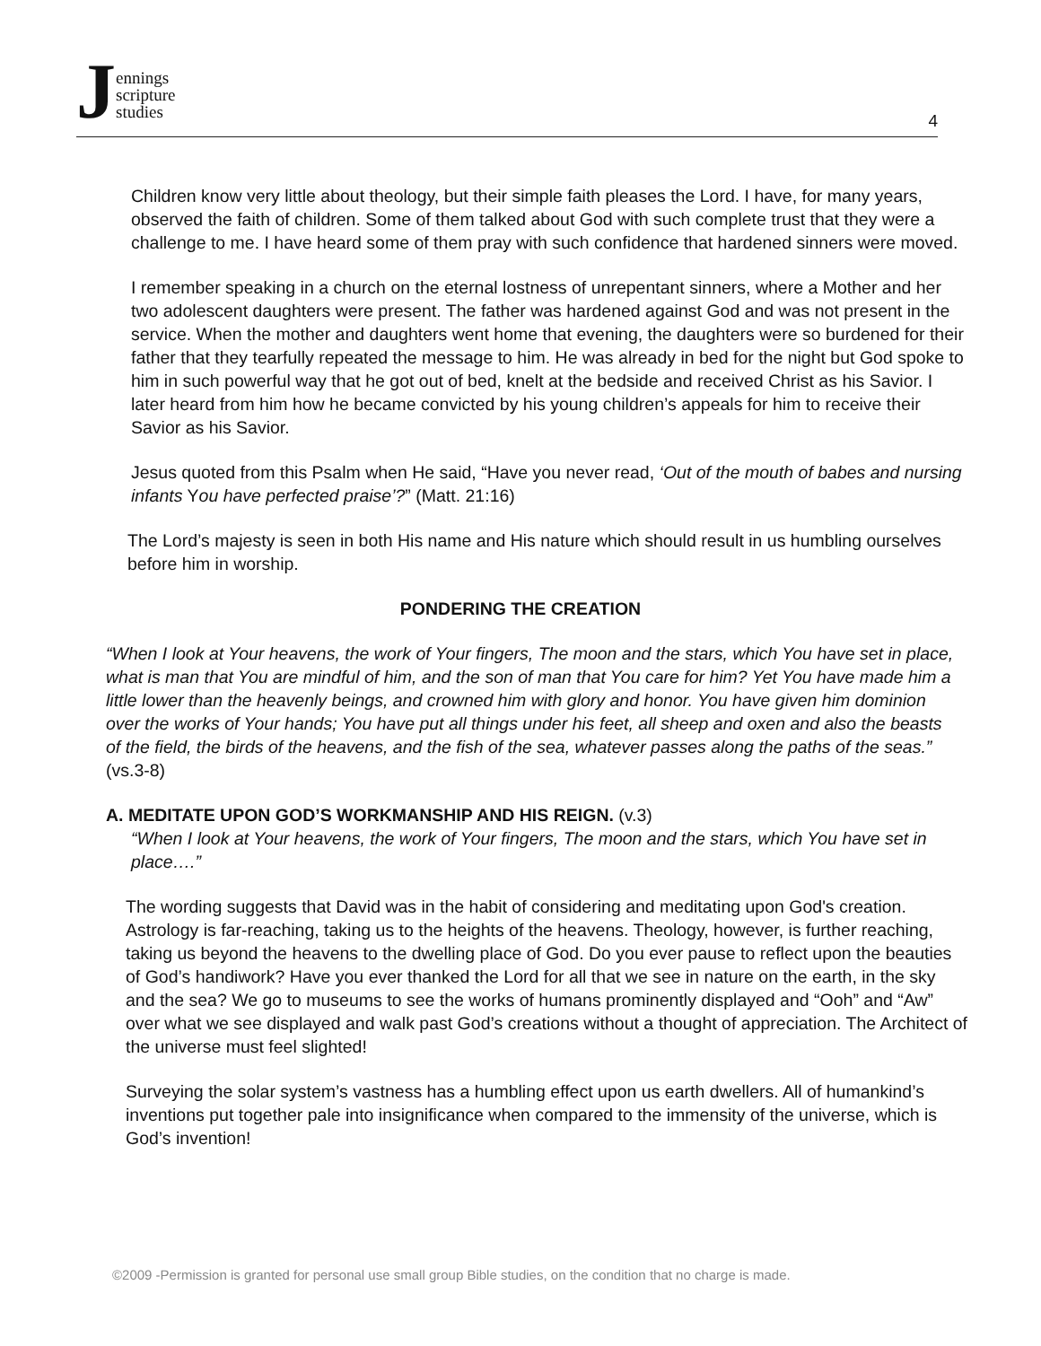Jennings
scripture
studies
4
Children know very little about theology, but their simple faith pleases the Lord. I have, for many years, observed the faith of children. Some of them talked about God with such complete trust that they were a challenge to me. I have heard some of them pray with such confidence that hardened sinners were moved.
I remember speaking in a church on the eternal lostness of unrepentant sinners, where a Mother and her two adolescent daughters were present. The father was hardened against God and was not present in the service. When the mother and daughters went home that evening, the daughters were so burdened for their father that they tearfully repeated the message to him. He was already in bed for the night but God spoke to him in such powerful way that he got out of bed, knelt at the bedside and received Christ as his Savior. I later heard from him how he became convicted by his young children’s appeals for him to receive their Savior as his Savior.
Jesus quoted from this Psalm when He said, “Have you never read, ‘Out of the mouth of babes and nursing infants You have perfected praise’?” (Matt. 21:16)
The Lord’s majesty is seen in both His name and His nature which should result in us humbling ourselves before him in worship.
PONDERING THE CREATION
“When I look at Your heavens, the work of Your fingers, The moon and the stars, which You have set in place, what is man that You are mindful of him, and the son of man that You care for him? Yet You have made him a little lower than the heavenly beings, and crowned him with glory and honor. You have given him dominion over the works of Your hands; You have put all things under his feet, all sheep and oxen and also the beasts of the field, the birds of the heavens, and the fish of the sea, whatever passes along the paths of the seas.” (vs.3-8)
A. MEDITATE UPON GOD’S WORKMANSHIP AND HIS REIGN. (v.3)
“When I look at Your heavens, the work of Your fingers, The moon and the stars, which You have set in place….”
The wording suggests that David was in the habit of considering and meditating upon God's creation. Astrology is far-reaching, taking us to the heights of the heavens. Theology, however, is further reaching, taking us beyond the heavens to the dwelling place of God. Do you ever pause to reflect upon the beauties of God’s handiwork? Have you ever thanked the Lord for all that we see in nature on the earth, in the sky and the sea? We go to museums to see the works of humans prominently displayed and “Ooh” and “Aw” over what we see displayed and walk past God’s creations without a thought of appreciation. The Architect of the universe must feel slighted!
Surveying the solar system’s vastness has a humbling effect upon us earth dwellers. All of humankind’s inventions put together pale into insignificance when compared to the immensity of the universe, which is God’s invention!
©2009 -Permission is granted for personal use small group Bible studies, on the condition that no charge is made.